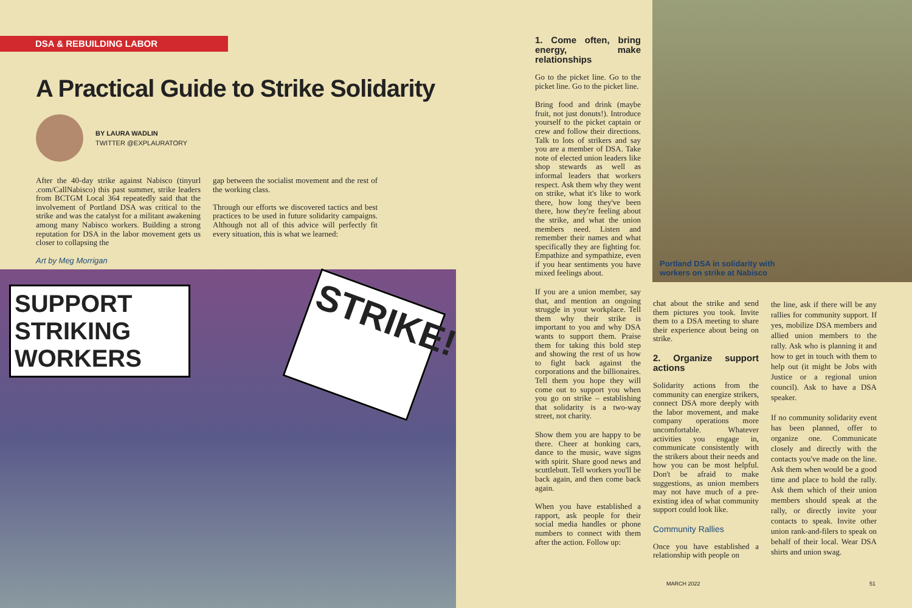DSA & REBUILDING LABOR
A Practical Guide to Strike Solidarity
BY LAURA WADLIN
TWITTER @EXPLAURATORY
After the 40-day strike against Nabisco (tinyurl .com/CallNabisco) this past summer, strike leaders from BCTGM Local 364 repeatedly said that the involvement of Portland DSA was critical to the strike and was the catalyst for a militant awakening among many Nabisco workers. Building a strong reputation for DSA in the labor movement gets us closer to collapsing the
gap between the socialist movement and the rest of the working class.
Through our efforts we discovered tactics and best practices to be used in future solidarity campaigns. Although not all of this advice will perfectly fit every situation, this is what we learned:
Art by Meg Morrigan
SUPPORT
STRIKING
WORKERS
STRIKE!
1. Come often, bring energy, make relationships
Go to the picket line. Go to the picket line. Go to the picket line.
Bring food and drink (maybe fruit, not just donuts!). Introduce yourself to the picket captain or crew and follow their directions. Talk to lots of strikers and say you are a member of DSA. Take note of elected union leaders like shop stewards as well as informal leaders that workers respect. Ask them why they went on strike, what it's like to work there, how long they've been there, how they're feeling about the strike, and what the union members need. Listen and remember their names and what specifically they are fighting for. Empathize and sympathize, even if you hear sentiments you have mixed feelings about.
If you are a union member, say that, and mention an ongoing struggle in your workplace. Tell them why their strike is important to you and why DSA wants to support them. Praise them for taking this bold step and showing the rest of us how to fight back against the corporations and the billionaires. Tell them you hope they will come out to support you when you go on strike – establishing that solidarity is a two-way street, not charity.
Show them you are happy to be there. Cheer at honking cars, dance to the music, wave signs with spirit. Share good news and scuttlebutt. Tell workers you'll be back again, and then come back again.
When you have established a rapport, ask people for their social media handles or phone numbers to connect with them after the action. Follow up:
Portland DSA in solidarity with workers on strike at Nabisco
chat about the strike and send them pictures you took. Invite them to a DSA meeting to share their experience about being on strike.
2. Organize support actions
Solidarity actions from the community can energize strikers, connect DSA more deeply with the labor movement, and make company operations more uncomfortable. Whatever activities you engage in, communicate consistently with the strikers about their needs and how you can be most helpful. Don't be afraid to make suggestions, as union members may not have much of a pre-existing idea of what community support could look like.
Community Rallies
Once you have established a relationship with people on
the line, ask if there will be any rallies for community support. If yes, mobilize DSA members and allied union members to the rally. Ask who is planning it and how to get in touch with them to help out (it might be Jobs with Justice or a regional union council). Ask to have a DSA speaker.
If no community solidarity event has been planned, offer to organize one. Communicate closely and directly with the contacts you've made on the line. Ask them when would be a good time and place to hold the rally. Ask them which of their union members should speak at the rally, or directly invite your contacts to speak. Invite other union rank-and-filers to speak on behalf of their local. Wear DSA shirts and union swag.
MARCH 2022 51